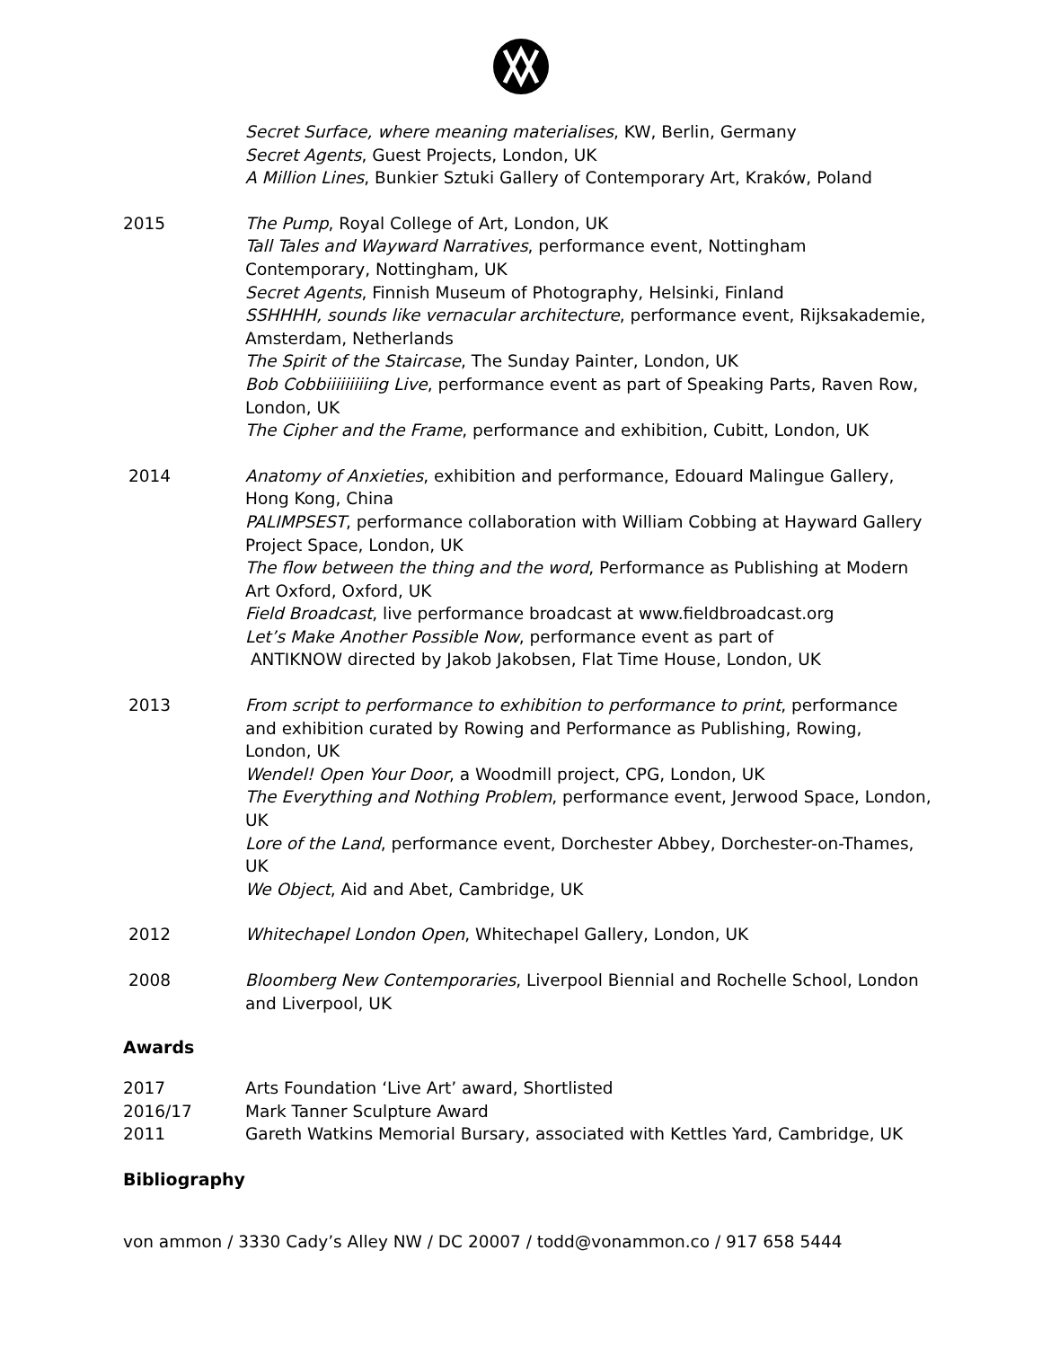Secret Surface, where meaning materialises, KW, Berlin, Germany
Secret Agents, Guest Projects, London, UK
A Million Lines, Bunkier Sztuki Gallery of Contemporary Art, Kraków, Poland
2015 The Pump, Royal College of Art, London, UK
Tall Tales and Wayward Narratives, performance event, Nottingham Contemporary, Nottingham, UK
Secret Agents, Finnish Museum of Photography, Helsinki, Finland
SSHHHH, sounds like vernacular architecture, performance event, Rijksakademie, Amsterdam, Netherlands
The Spirit of the Staircase, The Sunday Painter, London, UK
Bob Cobbiiiiiiiiing Live, performance event as part of Speaking Parts, Raven Row, London, UK
The Cipher and the Frame, performance and exhibition, Cubitt, London, UK
2014 Anatomy of Anxieties, exhibition and performance, Edouard Malingue Gallery, Hong Kong, China
PALIMPSEST, performance collaboration with William Cobbing at Hayward Gallery Project Space, London, UK
The flow between the thing and the word, Performance as Publishing at Modern Art Oxford, Oxford, UK
Field Broadcast, live performance broadcast at www.fieldbroadcast.org
Let’s Make Another Possible Now, performance event as part of
ANTIKNOW directed by Jakob Jakobsen, Flat Time House, London, UK
2013 From script to performance to exhibition to performance to print, performance and exhibition curated by Rowing and Performance as Publishing, Rowing, London, UK
Wendel! Open Your Door, a Woodmill project, CPG, London, UK
The Everything and Nothing Problem, performance event, Jerwood Space, London, UK
Lore of the Land, performance event, Dorchester Abbey, Dorchester-on-Thames, UK
We Object, Aid and Abet, Cambridge, UK
2012 Whitechapel London Open, Whitechapel Gallery, London, UK
2008 Bloomberg New Contemporaries, Liverpool Biennial and Rochelle School, London and Liverpool, UK
Awards
2017 Arts Foundation ‘Live Art’ award, Shortlisted
2016/17 Mark Tanner Sculpture Award
2011 Gareth Watkins Memorial Bursary, associated with Kettles Yard, Cambridge, UK
Bibliography
von ammon / 3330 Cady’s Alley NW / DC 20007 / todd@vonammon.co / 917 658 5444